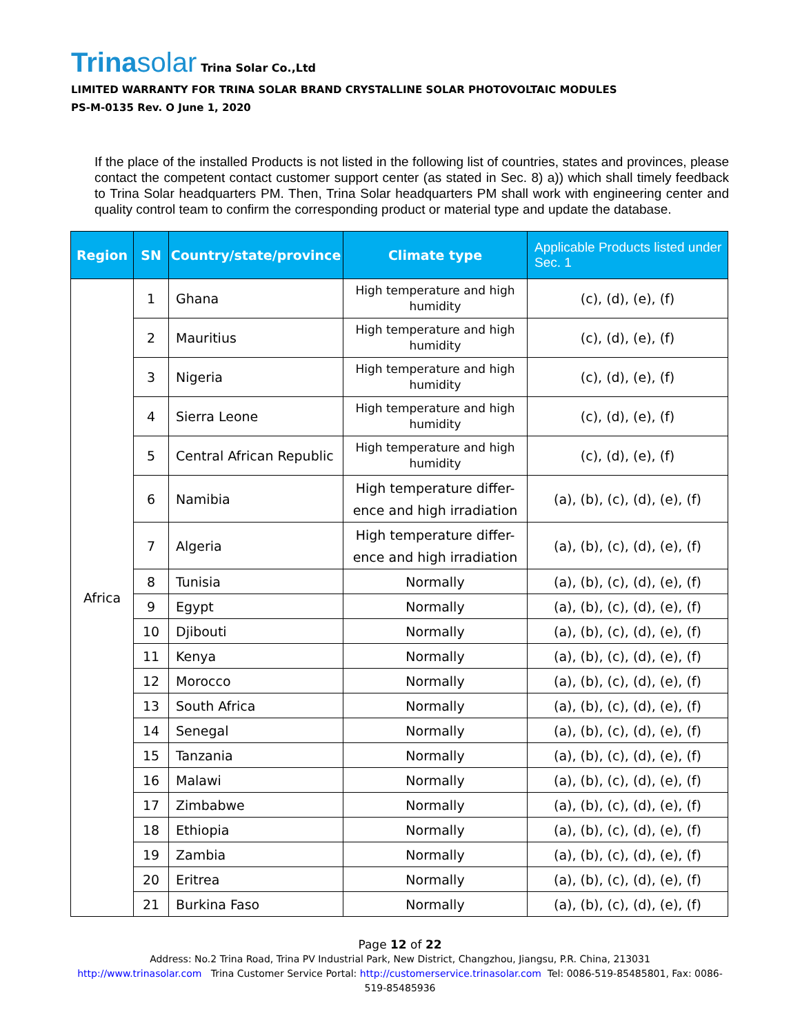Trinasolar
Trina Solar Co.,Ltd
LIMITED WARRANTY FOR TRINA SOLAR BRAND CRYSTALLINE SOLAR PHOTOVOLTAIC MODULES
PS-M-0135 Rev. O June 1, 2020
If the place of the installed Products is not listed in the following list of countries, states and provinces, please contact the competent contact customer support center (as stated in Sec. 8) a)) which shall timely feedback to Trina Solar headquarters PM. Then, Trina Solar headquarters PM shall work with engineering center and quality control team to confirm the corresponding product or material type and update the database.
| Region | SN | Country/state/province | Climate type | Applicable Products listed under Sec. 1 |
| --- | --- | --- | --- | --- |
| Africa | 1 | Ghana | High temperature and high humidity | (c), (d), (e), (f) |
| | 2 | Mauritius | High temperature and high humidity | (c), (d), (e), (f) |
| | 3 | Nigeria | High temperature and high humidity | (c), (d), (e), (f) |
| | 4 | Sierra Leone | High temperature and high humidity | (c), (d), (e), (f) |
| | 5 | Central African Republic | High temperature and high humidity | (c), (d), (e), (f) |
| | 6 | Namibia | High temperature differ-ence and high irradiation | (a), (b), (c), (d), (e), (f) |
| | 7 | Algeria | High temperature differ-ence and high irradiation | (a), (b), (c), (d), (e), (f) |
| | 8 | Tunisia | Normally | (a), (b), (c), (d), (e), (f) |
| | 9 | Egypt | Normally | (a), (b), (c), (d), (e), (f) |
| | 10 | Djibouti | Normally | (a), (b), (c), (d), (e), (f) |
| | 11 | Kenya | Normally | (a), (b), (c), (d), (e), (f) |
| | 12 | Morocco | Normally | (a), (b), (c), (d), (e), (f) |
| | 13 | South Africa | Normally | (a), (b), (c), (d), (e), (f) |
| | 14 | Senegal | Normally | (a), (b), (c), (d), (e), (f) |
| | 15 | Tanzania | Normally | (a), (b), (c), (d), (e), (f) |
| | 16 | Malawi | Normally | (a), (b), (c), (d), (e), (f) |
| | 17 | Zimbabwe | Normally | (a), (b), (c), (d), (e), (f) |
| | 18 | Ethiopia | Normally | (a), (b), (c), (d), (e), (f) |
| | 19 | Zambia | Normally | (a), (b), (c), (d), (e), (f) |
| | 20 | Eritrea | Normally | (a), (b), (c), (d), (e), (f) |
| | 21 | Burkina Faso | Normally | (a), (b), (c), (d), (e), (f) |
Page 12 of 22
Address: No.2 Trina Road, Trina PV Industrial Park, New District, Changzhou, Jiangsu, P.R. China, 213031
http://www.trinasolar.com Trina Customer Service Portal: http://customerservice.trinasolar.com Tel: 0086-519-85485801, Fax: 0086-
519-85485936